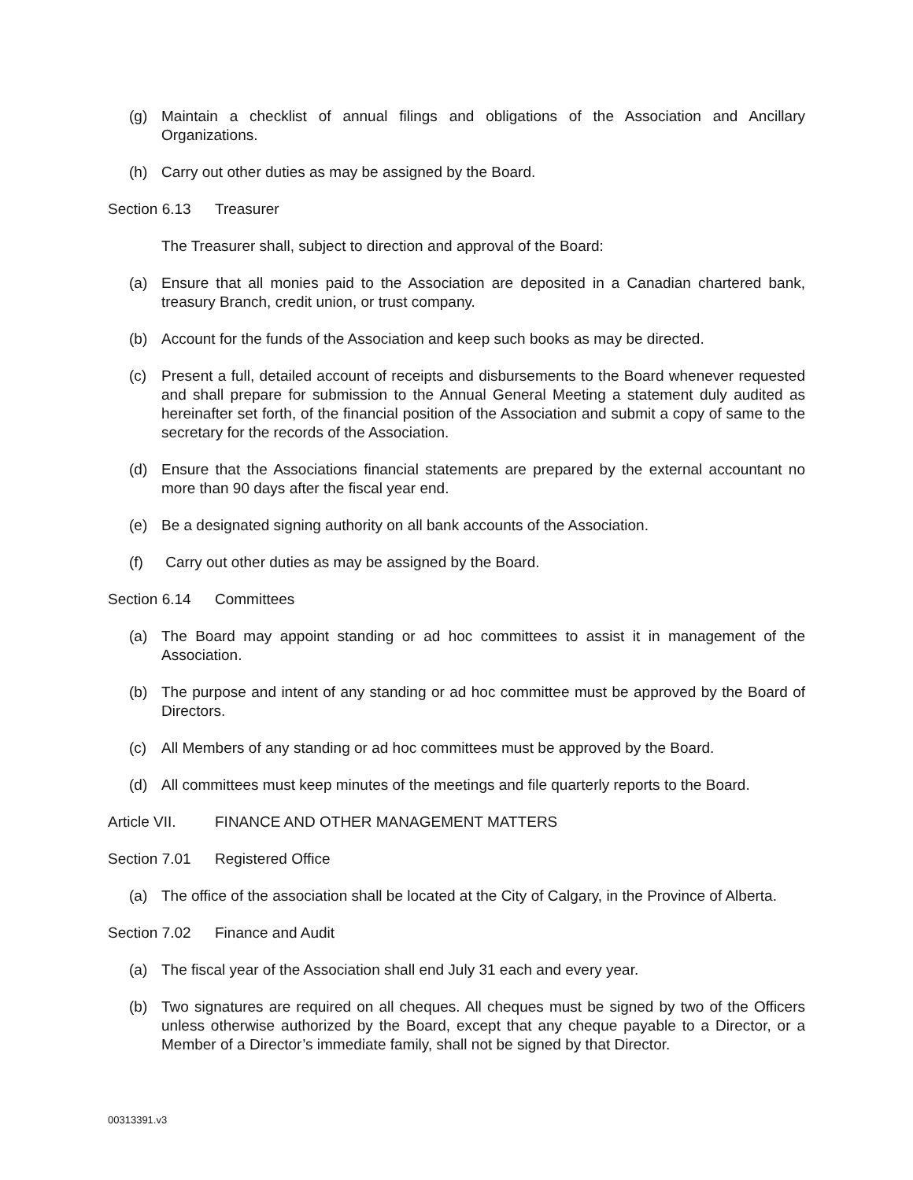(g) Maintain a checklist of annual filings and obligations of the Association and Ancillary Organizations.
(h) Carry out other duties as may be assigned by the Board.
Section 6.13 Treasurer
The Treasurer shall, subject to direction and approval of the Board:
(a) Ensure that all monies paid to the Association are deposited in a Canadian chartered bank, treasury Branch, credit union, or trust company.
(b) Account for the funds of the Association and keep such books as may be directed.
(c) Present a full, detailed account of receipts and disbursements to the Board whenever requested and shall prepare for submission to the Annual General Meeting a statement duly audited as hereinafter set forth, of the financial position of the Association and submit a copy of same to the secretary for the records of the Association.
(d) Ensure that the Associations financial statements are prepared by the external accountant no more than 90 days after the fiscal year end.
(e) Be a designated signing authority on all bank accounts of the Association.
(f) Carry out other duties as may be assigned by the Board.
Section 6.14 Committees
(a) The Board may appoint standing or ad hoc committees to assist it in management of the Association.
(b) The purpose and intent of any standing or ad hoc committee must be approved by the Board of Directors.
(c) All Members of any standing or ad hoc committees must be approved by the Board.
(d) All committees must keep minutes of the meetings and file quarterly reports to the Board.
Article VII. FINANCE AND OTHER MANAGEMENT MATTERS
Section 7.01 Registered Office
(a) The office of the association shall be located at the City of Calgary, in the Province of Alberta.
Section 7.02 Finance and Audit
(a) The fiscal year of the Association shall end July 31 each and every year.
(b) Two signatures are required on all cheques. All cheques must be signed by two of the Officers unless otherwise authorized by the Board, except that any cheque payable to a Director, or a Member of a Director’s immediate family, shall not be signed by that Director.
00313391.v3